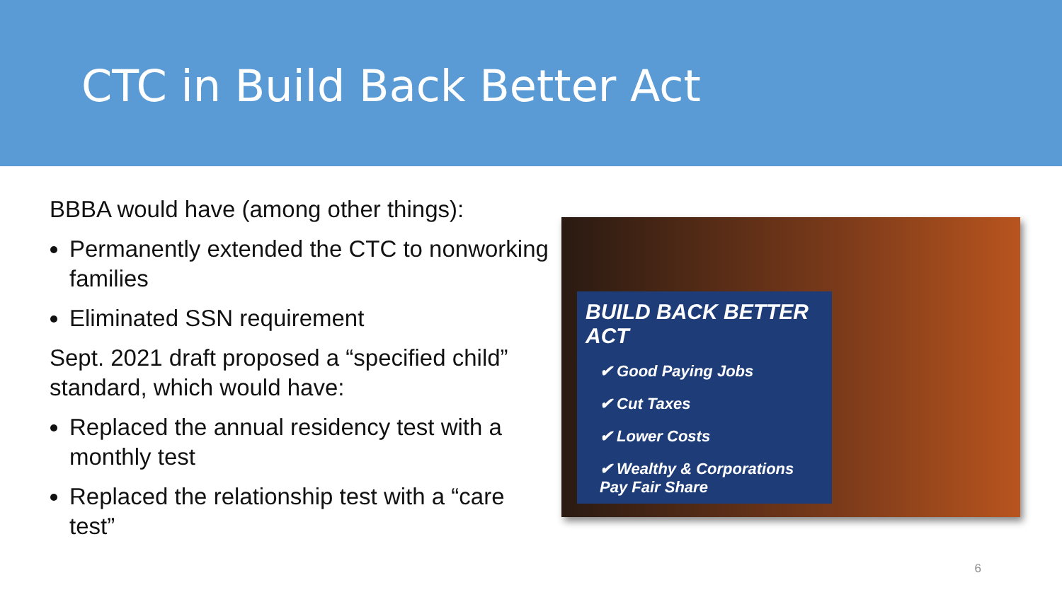CTC in Build Back Better Act
BBBA would have (among other things):
Permanently extended the CTC to nonworking families
Eliminated SSN requirement
Sept. 2021 draft proposed a “specified child” standard, which would have:
Replaced the annual residency test with a monthly test
Replaced the relationship test with a “care test”
BUILD BACK BETTER ACT
✔ Good Paying Jobs
✔ Cut Taxes
✔ Lower Costs
✔ Wealthy & Corporations Pay Fair Share
6